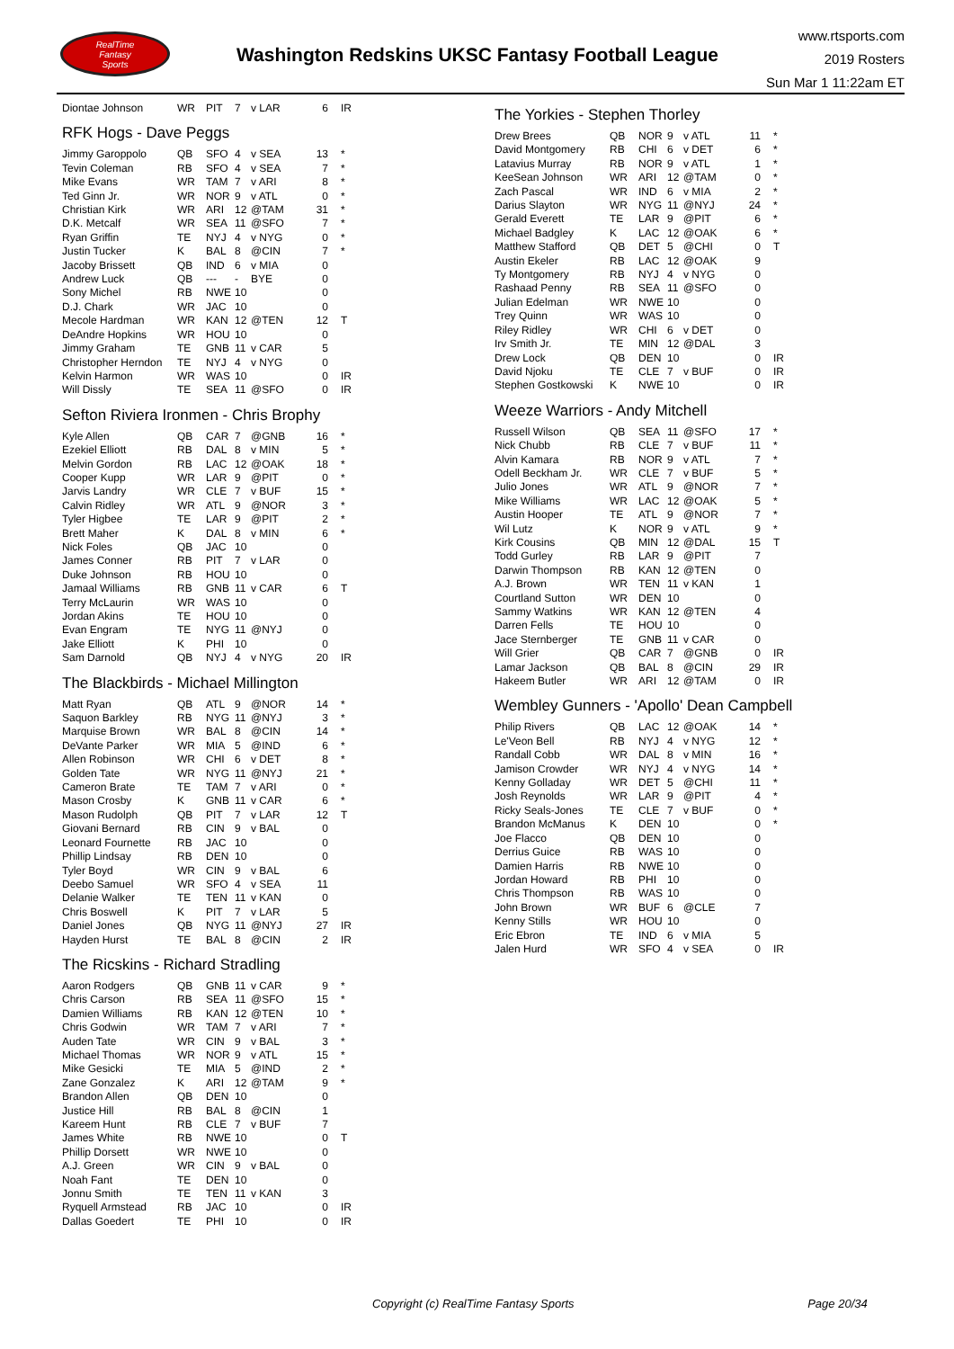RealTime
Fantasy
Sports
Washington Redskins UKSC Fantasy Football League
www.rtsports.com
2019 Rosters
Sun Mar 1 11:22am ET
| Diontae Johnson | WR | PIT | 7 | v LAR | 6 | IR |
RFK Hogs - Dave Peggs
| Jimmy Garoppolo | QB | SFO | 4 | v SEA | 13 | * |
| Tevin Coleman | RB | SFO | 4 | v SEA | 7 | * |
| Mike Evans | WR | TAM | 7 | v ARI | 8 | * |
| Ted Ginn Jr. | WR | NOR | 9 | v ATL | 0 | * |
| Christian Kirk | WR | ARI | 12 | @TAM | 31 | * |
| D.K. Metcalf | WR | SEA | 11 | @SFO | 7 | * |
| Ryan Griffin | TE | NYJ | 4 | v NYG | 0 | * |
| Justin Tucker | K | BAL | 8 | @CIN | 7 | * |
| Jacoby Brissett | QB | IND | 6 | v MIA | 0 | |
| Andrew Luck | QB | --- | - | BYE | 0 | |
| Sony Michel | RB | NWE | 10 | | 0 | |
| D.J. Chark | WR | JAC | 10 | | 0 | |
| Mecole Hardman | WR | KAN | 12 | @TEN | 12 | T |
| DeAndre Hopkins | WR | HOU | 10 | | 0 | |
| Jimmy Graham | TE | GNB | 11 | v CAR | 5 | |
| Christopher Herndon | TE | NYJ | 4 | v NYG | 0 | |
| Kelvin Harmon | WR | WAS | 10 | | 0 | IR |
| Will Dissly | TE | SEA | 11 | @SFO | 0 | IR |
Sefton Riviera Ironmen - Chris Brophy
| Kyle Allen | QB | CAR | 7 | @GNB | 16 | * |
| Ezekiel Elliott | RB | DAL | 8 | v MIN | 5 | * |
| Melvin Gordon | RB | LAC | 12 | @OAK | 18 | * |
| Cooper Kupp | WR | LAR | 9 | @PIT | 0 | * |
| Jarvis Landry | WR | CLE | 7 | v BUF | 15 | * |
| Calvin Ridley | WR | ATL | 9 | @NOR | 3 | * |
| Tyler Higbee | TE | LAR | 9 | @PIT | 2 | * |
| Brett Maher | K | DAL | 8 | v MIN | 6 | * |
| Nick Foles | QB | JAC | 10 | | 0 | |
| James Conner | RB | PIT | 7 | v LAR | 0 | |
| Duke Johnson | RB | HOU | 10 | | 0 | |
| Jamaal Williams | RB | GNB | 11 | v CAR | 6 | T |
| Terry McLaurin | WR | WAS | 10 | | 0 | |
| Jordan Akins | TE | HOU | 10 | | 0 | |
| Evan Engram | TE | NYG | 11 | @NYJ | 0 | |
| Jake Elliott | K | PHI | 10 | | 0 | |
| Sam Darnold | QB | NYJ | 4 | v NYG | 20 | IR |
The Blackbirds - Michael Millington
| Matt Ryan | QB | ATL | 9 | @NOR | 14 | * |
| Saquon Barkley | RB | NYG | 11 | @NYJ | 3 | * |
| Marquise Brown | WR | BAL | 8 | @CIN | 14 | * |
| DeVante Parker | WR | MIA | 5 | @IND | 6 | * |
| Allen Robinson | WR | CHI | 6 | v DET | 8 | * |
| Golden Tate | WR | NYG | 11 | @NYJ | 21 | * |
| Cameron Brate | TE | TAM | 7 | v ARI | 0 | * |
| Mason Crosby | K | GNB | 11 | v CAR | 6 | * |
| Mason Rudolph | QB | PIT | 7 | v LAR | 12 | T |
| Giovani Bernard | RB | CIN | 9 | v BAL | 0 | |
| Leonard Fournette | RB | JAC | 10 | | 0 | |
| Phillip Lindsay | RB | DEN | 10 | | 0 | |
| Tyler Boyd | WR | CIN | 9 | v BAL | 6 | |
| Deebo Samuel | WR | SFO | 4 | v SEA | 11 | |
| Delanie Walker | TE | TEN | 11 | v KAN | 0 | |
| Chris Boswell | K | PIT | 7 | v LAR | 5 | |
| Daniel Jones | QB | NYG | 11 | @NYJ | 27 | IR |
| Hayden Hurst | TE | BAL | 8 | @CIN | 2 | IR |
The Ricskins - Richard Stradling
| Aaron Rodgers | QB | GNB | 11 | v CAR | 9 | * |
| Chris Carson | RB | SEA | 11 | @SFO | 15 | * |
| Damien Williams | RB | KAN | 12 | @TEN | 10 | * |
| Chris Godwin | WR | TAM | 7 | v ARI | 7 | * |
| Auden Tate | WR | CIN | 9 | v BAL | 3 | * |
| Michael Thomas | WR | NOR | 9 | v ATL | 15 | * |
| Mike Gesicki | TE | MIA | 5 | @IND | 2 | * |
| Zane Gonzalez | K | ARI | 12 | @TAM | 9 | * |
| Brandon Allen | QB | DEN | 10 | | 0 | |
| Justice Hill | RB | BAL | 8 | @CIN | 1 | |
| Kareem Hunt | RB | CLE | 7 | v BUF | 7 | |
| James White | RB | NWE | 10 | | 0 | T |
| Phillip Dorsett | WR | NWE | 10 | | 0 | |
| A.J. Green | WR | CIN | 9 | v BAL | 0 | |
| Noah Fant | TE | DEN | 10 | | 0 | |
| Jonnu Smith | TE | TEN | 11 | v KAN | 3 | |
| Ryquell Armstead | RB | JAC | 10 | | 0 | IR |
| Dallas Goedert | TE | PHI | 10 | | 0 | IR |
The Yorkies - Stephen Thorley
| Drew Brees | QB | NOR | 9 | v ATL | 11 | * |
| David Montgomery | RB | CHI | 6 | v DET | 6 | * |
| Latavius Murray | RB | NOR | 9 | v ATL | 1 | * |
| KeeSean Johnson | WR | ARI | 12 | @TAM | 0 | * |
| Zach Pascal | WR | IND | 6 | v MIA | 2 | * |
| Darius Slayton | WR | NYG | 11 | @NYJ | 24 | * |
| Gerald Everett | TE | LAR | 9 | @PIT | 6 | * |
| Michael Badgley | K | LAC | 12 | @OAK | 6 | * |
| Matthew Stafford | QB | DET | 5 | @CHI | 0 | T |
| Austin Ekeler | RB | LAC | 12 | @OAK | 9 | |
| Ty Montgomery | RB | NYJ | 4 | v NYG | 0 | |
| Rashaad Penny | RB | SEA | 11 | @SFO | 0 | |
| Julian Edelman | WR | NWE | 10 | | 0 | |
| Trey Quinn | WR | WAS | 10 | | 0 | |
| Riley Ridley | WR | CHI | 6 | v DET | 0 | |
| Irv Smith Jr. | TE | MIN | 12 | @DAL | 3 | |
| Drew Lock | QB | DEN | 10 | | 0 | IR |
| David Njoku | TE | CLE | 7 | v BUF | 0 | IR |
| Stephen Gostkowski | K | NWE | 10 | | 0 | IR |
Weeze Warriors - Andy Mitchell
| Russell Wilson | QB | SEA | 11 | @SFO | 17 | * |
| Nick Chubb | RB | CLE | 7 | v BUF | 11 | * |
| Alvin Kamara | RB | NOR | 9 | v ATL | 7 | * |
| Odell Beckham Jr. | WR | CLE | 7 | v BUF | 5 | * |
| Julio Jones | WR | ATL | 9 | @NOR | 7 | * |
| Mike Williams | WR | LAC | 12 | @OAK | 5 | * |
| Austin Hooper | TE | ATL | 9 | @NOR | 7 | * |
| Wil Lutz | K | NOR | 9 | v ATL | 9 | * |
| Kirk Cousins | QB | MIN | 12 | @DAL | 15 | T |
| Todd Gurley | RB | LAR | 9 | @PIT | 7 | |
| Darwin Thompson | RB | KAN | 12 | @TEN | 0 | |
| A.J. Brown | WR | TEN | 11 | v KAN | 1 | |
| Courtland Sutton | WR | DEN | 10 | | 0 | |
| Sammy Watkins | WR | KAN | 12 | @TEN | 4 | |
| Darren Fells | TE | HOU | 10 | | 0 | |
| Jace Sternberger | TE | GNB | 11 | v CAR | 0 | |
| Will Grier | QB | CAR | 7 | @GNB | 0 | IR |
| Lamar Jackson | QB | BAL | 8 | @CIN | 29 | IR |
| Hakeem Butler | WR | ARI | 12 | @TAM | 0 | IR |
Wembley Gunners - 'Apollo' Dean Campbell
| Philip Rivers | QB | LAC | 12 | @OAK | 14 | * |
| Le'Veon Bell | RB | NYJ | 4 | v NYG | 12 | * |
| Randall Cobb | WR | DAL | 8 | v MIN | 16 | * |
| Jamison Crowder | WR | NYJ | 4 | v NYG | 14 | * |
| Kenny Golladay | WR | DET | 5 | @CHI | 11 | * |
| Josh Reynolds | WR | LAR | 9 | @PIT | 4 | * |
| Ricky Seals-Jones | TE | CLE | 7 | v BUF | 0 | * |
| Brandon McManus | K | DEN | 10 | | 0 | * |
| Joe Flacco | QB | DEN | 10 | | 0 | |
| Derrius Guice | RB | WAS | 10 | | 0 | |
| Damien Harris | RB | NWE | 10 | | 0 | |
| Jordan Howard | RB | PHI | 10 | | 0 | |
| Chris Thompson | RB | WAS | 10 | | 0 | |
| John Brown | WR | BUF | 6 | @CLE | 7 | |
| Kenny Stills | WR | HOU | 10 | | 0 | |
| Eric Ebron | TE | IND | 6 | v MIA | 5 | |
| Jalen Hurd | WR | SFO | 4 | v SEA | 0 | IR |
Copyright (c) RealTime Fantasy Sports Page 20/34